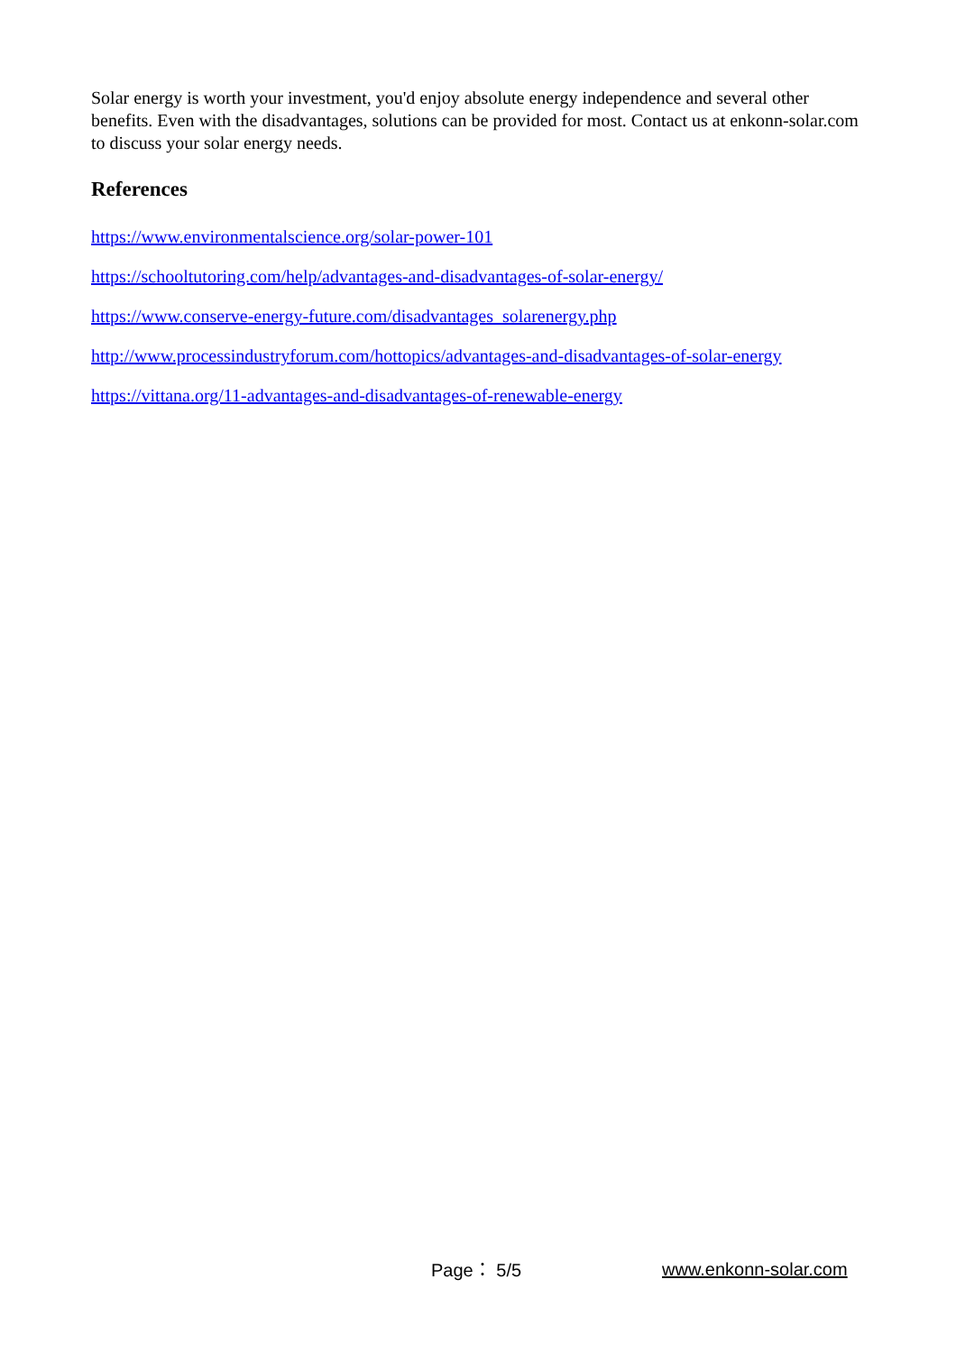Solar energy is worth your investment, you'd enjoy absolute energy independence and several other benefits. Even with the disadvantages, solutions can be provided for most. Contact us at enkonn-solar.com to discuss your solar energy needs.
References
https://www.environmentalscience.org/solar-power-101
https://schooltutoring.com/help/advantages-and-disadvantages-of-solar-energy/
https://www.conserve-energy-future.com/disadvantages_solarenergy.php
http://www.processindustryforum.com/hottopics/advantages-and-disadvantages-of-solar-energy
https://vittana.org/11-advantages-and-disadvantages-of-renewable-energy
Page： 5/5 www.enkonn-solar.com